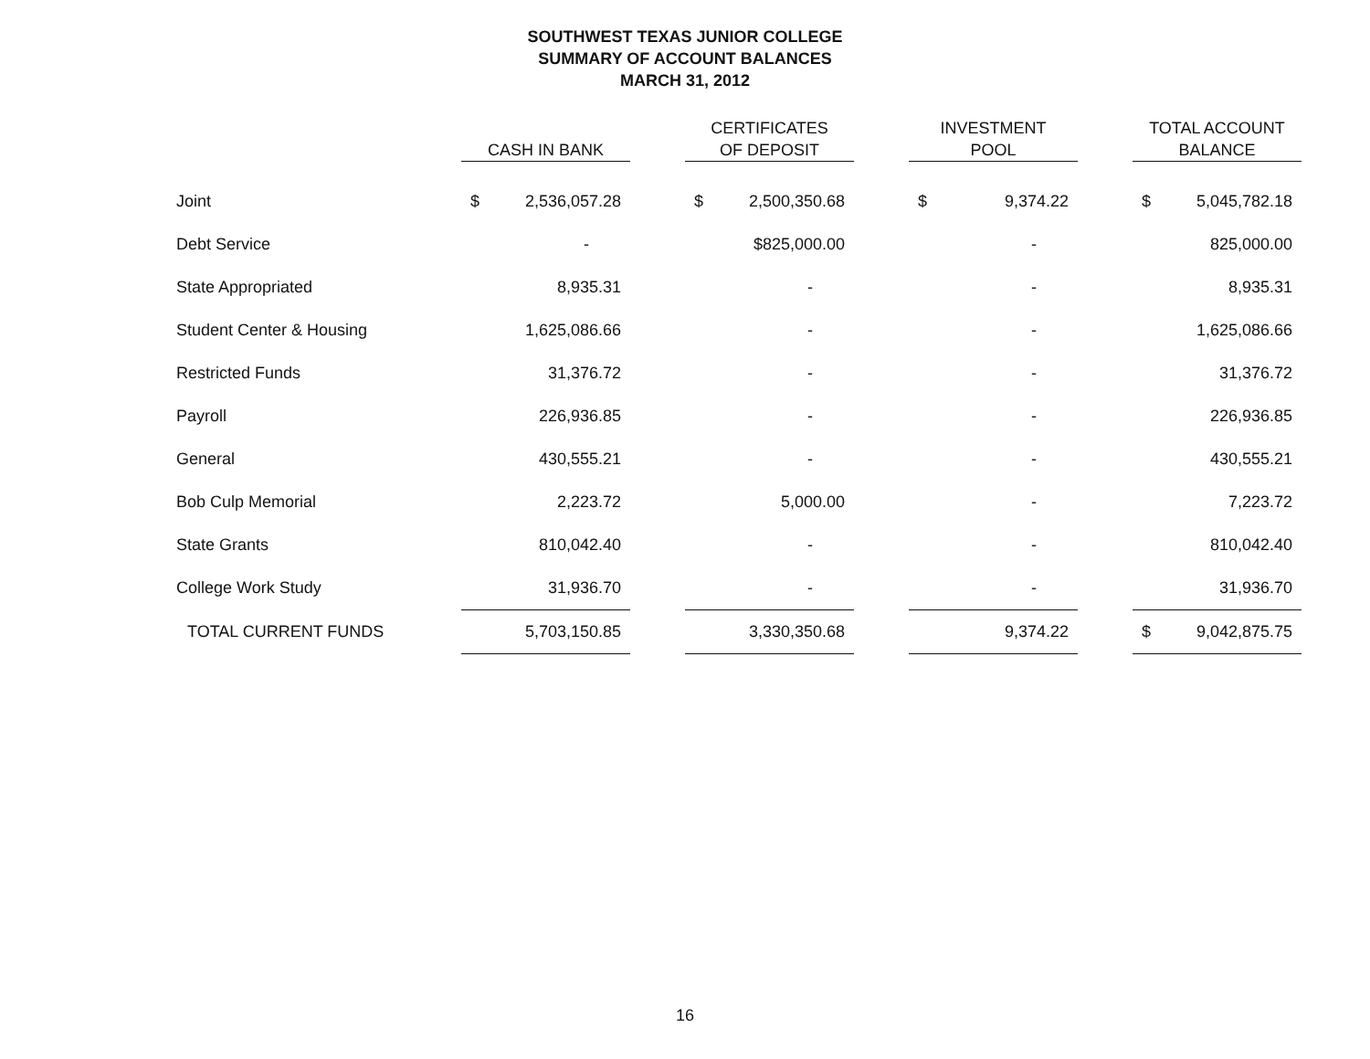SOUTHWEST TEXAS JUNIOR COLLEGE
SUMMARY OF ACCOUNT BALANCES
MARCH 31, 2012
| | CASH IN BANK | | CERTIFICATES OF DEPOSIT | | INVESTMENT POOL | | TOTAL ACCOUNT BALANCE |
| --- | --- | --- | --- | --- | --- | --- | --- |
| Joint | $ 2,536,057.28 | | $ 2,500,350.68 | | $ 9,374.22 | | $ 5,045,782.18 |
| Debt Service | - | | $825,000.00 | | - | | 825,000.00 |
| State Appropriated | 8,935.31 | | - | | - | | 8,935.31 |
| Student Center & Housing | 1,625,086.66 | | - | | - | | 1,625,086.66 |
| Restricted Funds | 31,376.72 | | - | | - | | 31,376.72 |
| Payroll | 226,936.85 | | - | | - | | 226,936.85 |
| General | 430,555.21 | | - | | - | | 430,555.21 |
| Bob Culp Memorial | 2,223.72 | | 5,000.00 | | - | | 7,223.72 |
| State Grants | 810,042.40 | | - | | - | | 810,042.40 |
| College Work Study | 31,936.70 | | - | | - | | 31,936.70 |
| TOTAL CURRENT FUNDS | 5,703,150.85 | | 3,330,350.68 | | 9,374.22 | | $ 9,042,875.75 |
16